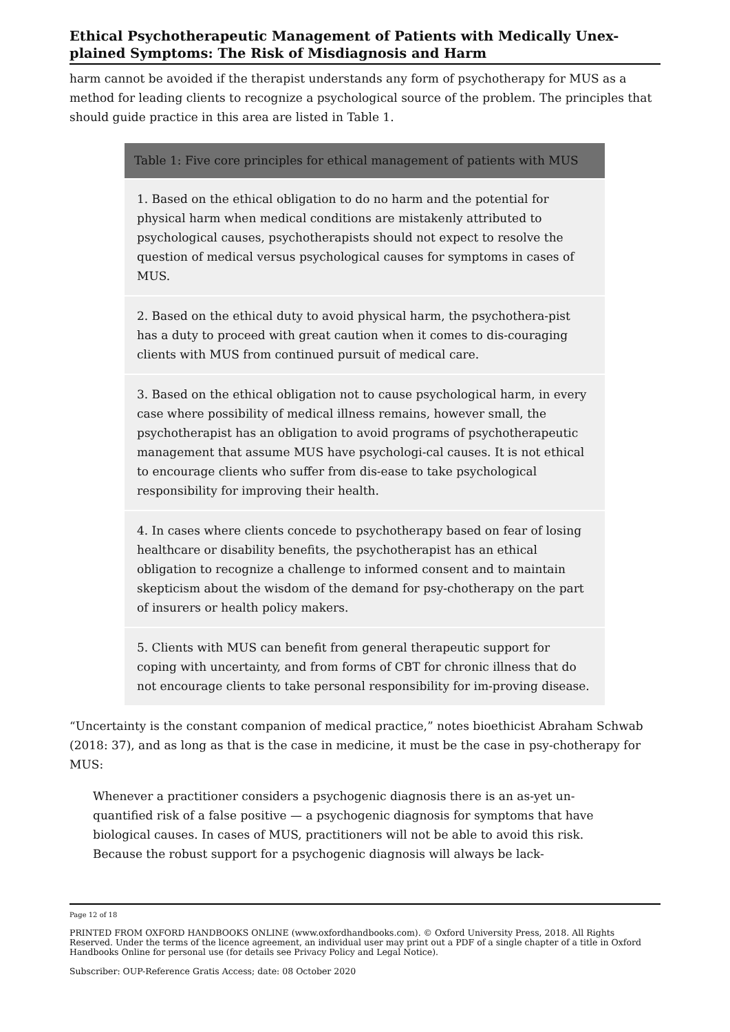Ethical Psychotherapeutic Management of Patients with Medically Unex-plained Symptoms: The Risk of Misdiagnosis and Harm
harm cannot be avoided if the therapist understands any form of psychotherapy for MUS as a method for leading clients to recognize a psychological source of the problem. The principles that should guide practice in this area are listed in Table 1.
| Table 1: Five core principles for ethical management of patients with MUS |
| --- |
| 1. Based on the ethical obligation to do no harm and the potential for physical harm when medical conditions are mistakenly attributed to psychological causes, psychotherapists should not expect to resolve the question of medical versus psychological causes for symptoms in cases of MUS. |
| 2. Based on the ethical duty to avoid physical harm, the psychothera-pist has a duty to proceed with great caution when it comes to dis-couraging clients with MUS from continued pursuit of medical care. |
| 3. Based on the ethical obligation not to cause psychological harm, in every case where possibility of medical illness remains, however small, the psychotherapist has an obligation to avoid programs of psychotherapeutic management that assume MUS have psychologi-cal causes. It is not ethical to encourage clients who suffer from dis-ease to take psychological responsibility for improving their health. |
| 4. In cases where clients concede to psychotherapy based on fear of losing healthcare or disability benefits, the psychotherapist has an ethical obligation to recognize a challenge to informed consent and to maintain skepticism about the wisdom of the demand for psy-chotherapy on the part of insurers or health policy makers. |
| 5. Clients with MUS can benefit from general therapeutic support for coping with uncertainty, and from forms of CBT for chronic illness that do not encourage clients to take personal responsibility for im-proving disease. |
“Uncertainty is the constant companion of medical practice,” notes bioethicist Abraham Schwab (2018: 37), and as long as that is the case in medicine, it must be the case in psy-chotherapy for MUS:
Whenever a practitioner considers a psychogenic diagnosis there is an as-yet un-quantified risk of a false positive — a psychogenic diagnosis for symptoms that have biological causes. In cases of MUS, practitioners will not be able to avoid this risk. Because the robust support for a psychogenic diagnosis will always be lack-
Page 12 of 18
PRINTED FROM OXFORD HANDBOOKS ONLINE (www.oxfordhandbooks.com). © Oxford University Press, 2018. All Rights Reserved. Under the terms of the licence agreement, an individual user may print out a PDF of a single chapter of a title in Oxford Handbooks Online for personal use (for details see Privacy Policy and Legal Notice).
Subscriber: OUP-Reference Gratis Access; date: 08 October 2020